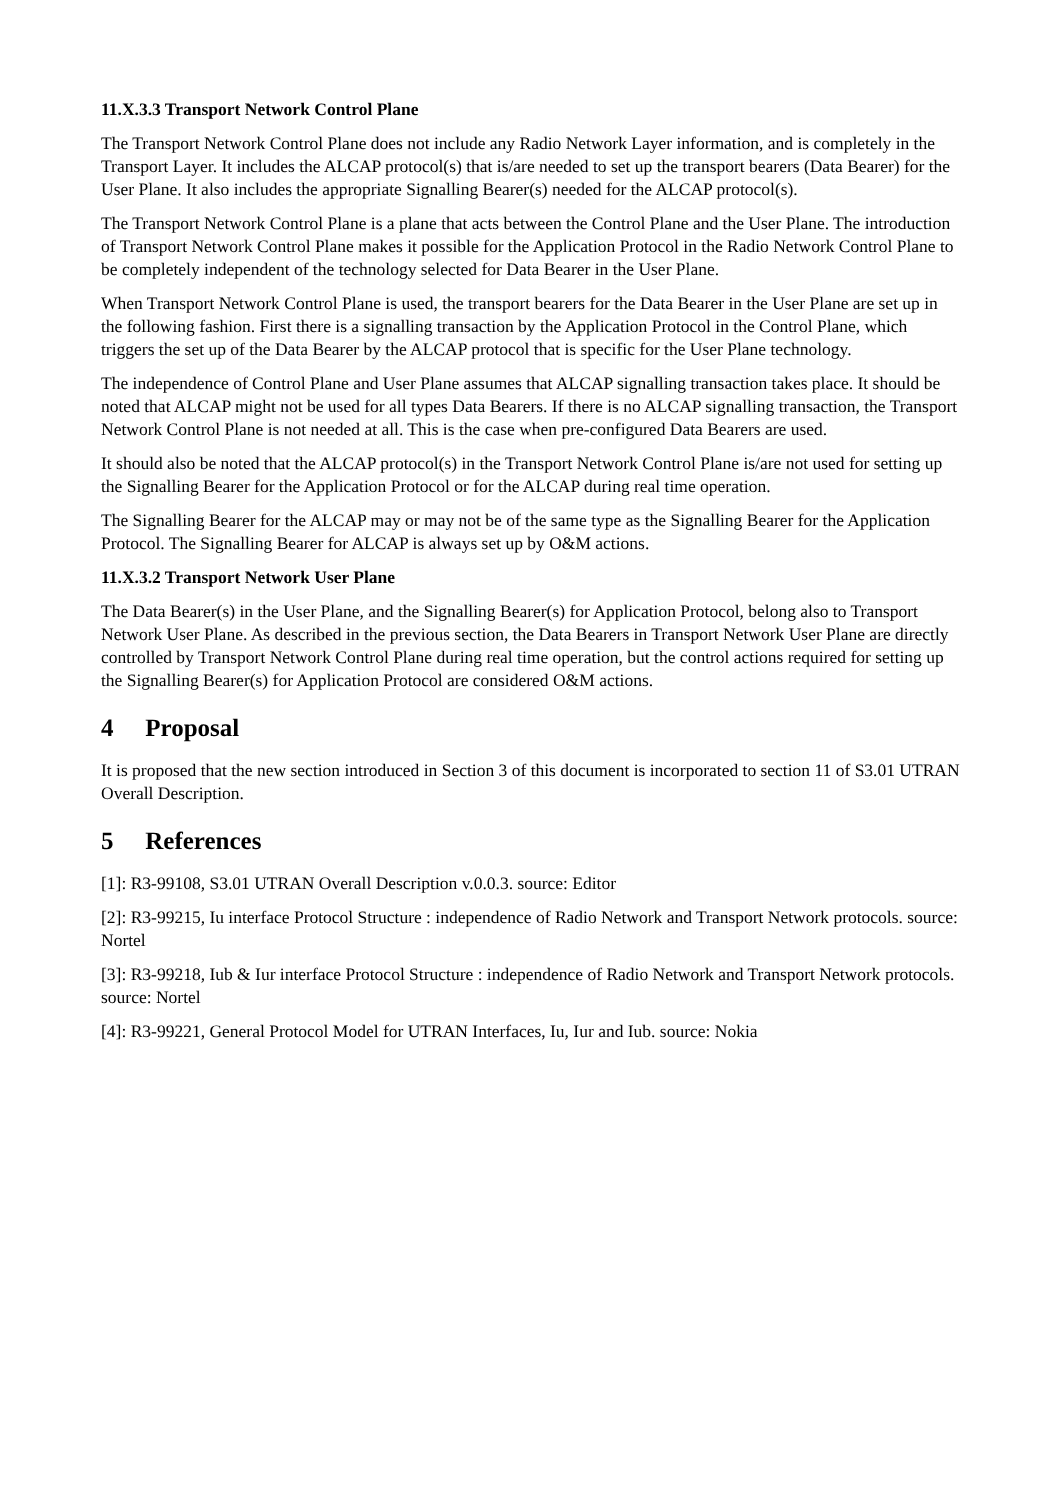11.X.3.3 Transport Network Control Plane
The Transport Network Control Plane does not include any Radio Network Layer information, and is completely in the Transport Layer. It includes the ALCAP protocol(s) that is/are needed to set up the transport bearers (Data Bearer) for the User Plane. It also includes the appropriate Signalling Bearer(s) needed for the ALCAP protocol(s).
The Transport Network Control Plane is a plane that acts between the Control Plane and the User Plane. The introduction of Transport Network Control Plane makes it possible for the Application Protocol in the Radio Network Control Plane to be completely independent of the technology selected for Data Bearer in the User Plane.
When Transport Network Control Plane is used, the transport bearers for the Data Bearer in the User Plane are set up in the following fashion. First there is a signalling transaction by the Application Protocol in the Control Plane, which triggers the set up of the Data Bearer by the ALCAP protocol that is specific for the User Plane technology.
The independence of Control Plane and User Plane assumes that ALCAP signalling transaction takes place. It should be noted that ALCAP might not be used for all types Data Bearers. If there is no ALCAP signalling transaction, the Transport Network Control Plane is not needed at all. This is the case when pre-configured Data Bearers are used.
It should also be noted that the ALCAP protocol(s) in the Transport Network Control Plane is/are not used for setting up the Signalling Bearer for the Application Protocol or for the ALCAP during real time operation.
The Signalling Bearer for the ALCAP may or may not be of the same type as the Signalling Bearer for the Application Protocol. The Signalling Bearer for ALCAP is always set up by O&M actions.
11.X.3.2 Transport Network User Plane
The Data Bearer(s) in the User Plane, and the Signalling Bearer(s) for Application Protocol, belong also to Transport Network User Plane. As described in the previous section, the Data Bearers in Transport Network User Plane are directly controlled by Transport Network Control Plane during real time operation, but the control actions required for setting up the Signalling Bearer(s) for Application Protocol are considered O&M actions.
4 Proposal
It is proposed that the new section introduced in Section 3 of this document is incorporated to section 11 of S3.01 UTRAN Overall Description.
5 References
[1]: R3-99108, S3.01 UTRAN Overall Description v.0.0.3. source: Editor
[2]: R3-99215, Iu interface Protocol Structure : independence of Radio Network and Transport Network protocols. source: Nortel
[3]: R3-99218, Iub & Iur interface Protocol Structure : independence of Radio Network and Transport Network protocols. source: Nortel
[4]: R3-99221, General Protocol Model for UTRAN Interfaces, Iu, Iur and Iub. source: Nokia